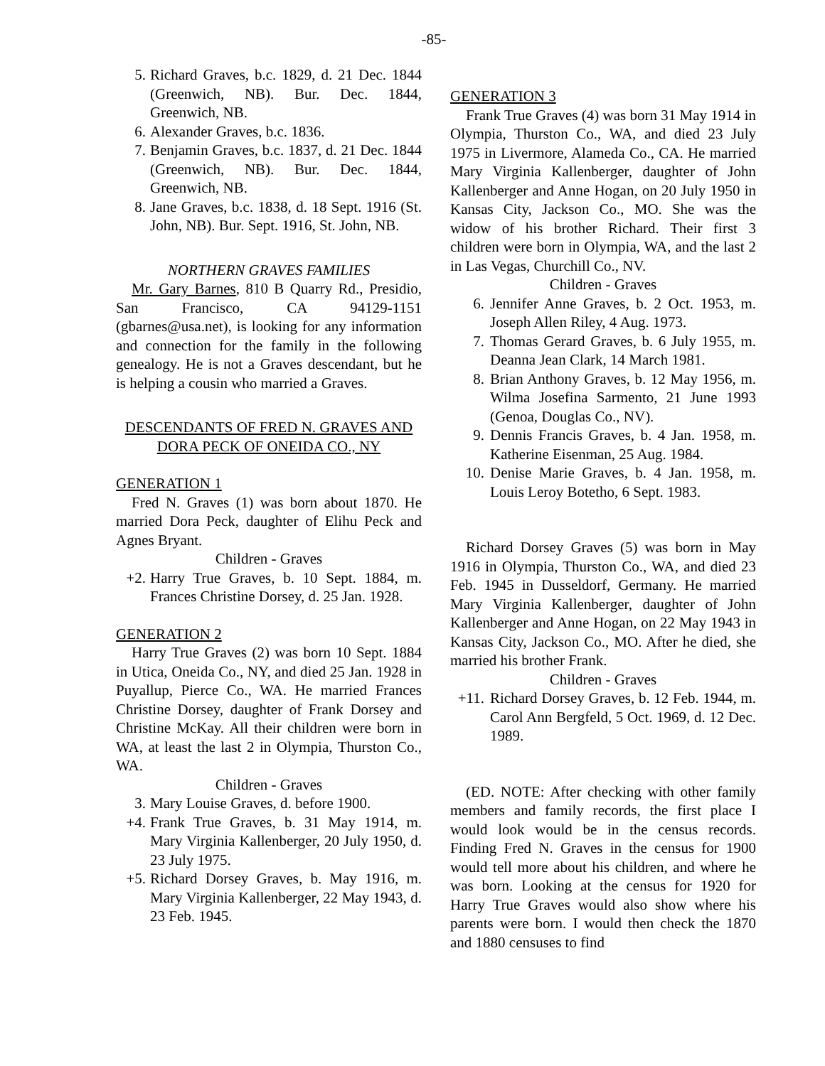-85-
5. Richard Graves, b.c. 1829, d. 21 Dec. 1844 (Greenwich, NB). Bur. Dec. 1844, Greenwich, NB.
6. Alexander Graves, b.c. 1836.
7. Benjamin Graves, b.c. 1837, d. 21 Dec. 1844 (Greenwich, NB). Bur. Dec. 1844, Greenwich, NB.
8. Jane Graves, b.c. 1838, d. 18 Sept. 1916 (St. John, NB). Bur. Sept. 1916, St. John, NB.
NORTHERN GRAVES FAMILIES
Mr. Gary Barnes, 810 B Quarry Rd., Presidio, San Francisco, CA 94129-1151 (gbarnes@usa.net), is looking for any information and connection for the family in the following genealogy. He is not a Graves descendant, but he is helping a cousin who married a Graves.
DESCENDANTS OF FRED N. GRAVES AND DORA PECK OF ONEIDA CO., NY
GENERATION 1
Fred N. Graves (1) was born about 1870. He married Dora Peck, daughter of Elihu Peck and Agnes Bryant.
Children - Graves
+2. Harry True Graves, b. 10 Sept. 1884, m. Frances Christine Dorsey, d. 25 Jan. 1928.
GENERATION 2
Harry True Graves (2) was born 10 Sept. 1884 in Utica, Oneida Co., NY, and died 25 Jan. 1928 in Puyallup, Pierce Co., WA. He married Frances Christine Dorsey, daughter of Frank Dorsey and Christine McKay. All their children were born in WA, at least the last 2 in Olympia, Thurston Co., WA.
Children - Graves
3. Mary Louise Graves, d. before 1900.
+4. Frank True Graves, b. 31 May 1914, m. Mary Virginia Kallenberger, 20 July 1950, d. 23 July 1975.
+5. Richard Dorsey Graves, b. May 1916, m. Mary Virginia Kallenberger, 22 May 1943, d. 23 Feb. 1945.
GENERATION 3
Frank True Graves (4) was born 31 May 1914 in Olympia, Thurston Co., WA, and died 23 July 1975 in Livermore, Alameda Co., CA. He married Mary Virginia Kallenberger, daughter of John Kallenberger and Anne Hogan, on 20 July 1950 in Kansas City, Jackson Co., MO. She was the widow of his brother Richard. Their first 3 children were born in Olympia, WA, and the last 2 in Las Vegas, Churchill Co., NV.
Children - Graves
6. Jennifer Anne Graves, b. 2 Oct. 1953, m. Joseph Allen Riley, 4 Aug. 1973.
7. Thomas Gerard Graves, b. 6 July 1955, m. Deanna Jean Clark, 14 March 1981.
8. Brian Anthony Graves, b. 12 May 1956, m. Wilma Josefina Sarmento, 21 June 1993 (Genoa, Douglas Co., NV).
9. Dennis Francis Graves, b. 4 Jan. 1958, m. Katherine Eisenman, 25 Aug. 1984.
10. Denise Marie Graves, b. 4 Jan. 1958, m. Louis Leroy Botetho, 6 Sept. 1983.
Richard Dorsey Graves (5) was born in May 1916 in Olympia, Thurston Co., WA, and died 23 Feb. 1945 in Dusseldorf, Germany. He married Mary Virginia Kallenberger, daughter of John Kallenberger and Anne Hogan, on 22 May 1943 in Kansas City, Jackson Co., MO. After he died, she married his brother Frank.
Children - Graves
+11. Richard Dorsey Graves, b. 12 Feb. 1944, m. Carol Ann Bergfeld, 5 Oct. 1969, d. 12 Dec. 1989.
(ED. NOTE: After checking with other family members and family records, the first place I would look would be in the census records. Finding Fred N. Graves in the census for 1900 would tell more about his children, and where he was born. Looking at the census for 1920 for Harry True Graves would also show where his parents were born. I would then check the 1870 and 1880 censuses to find